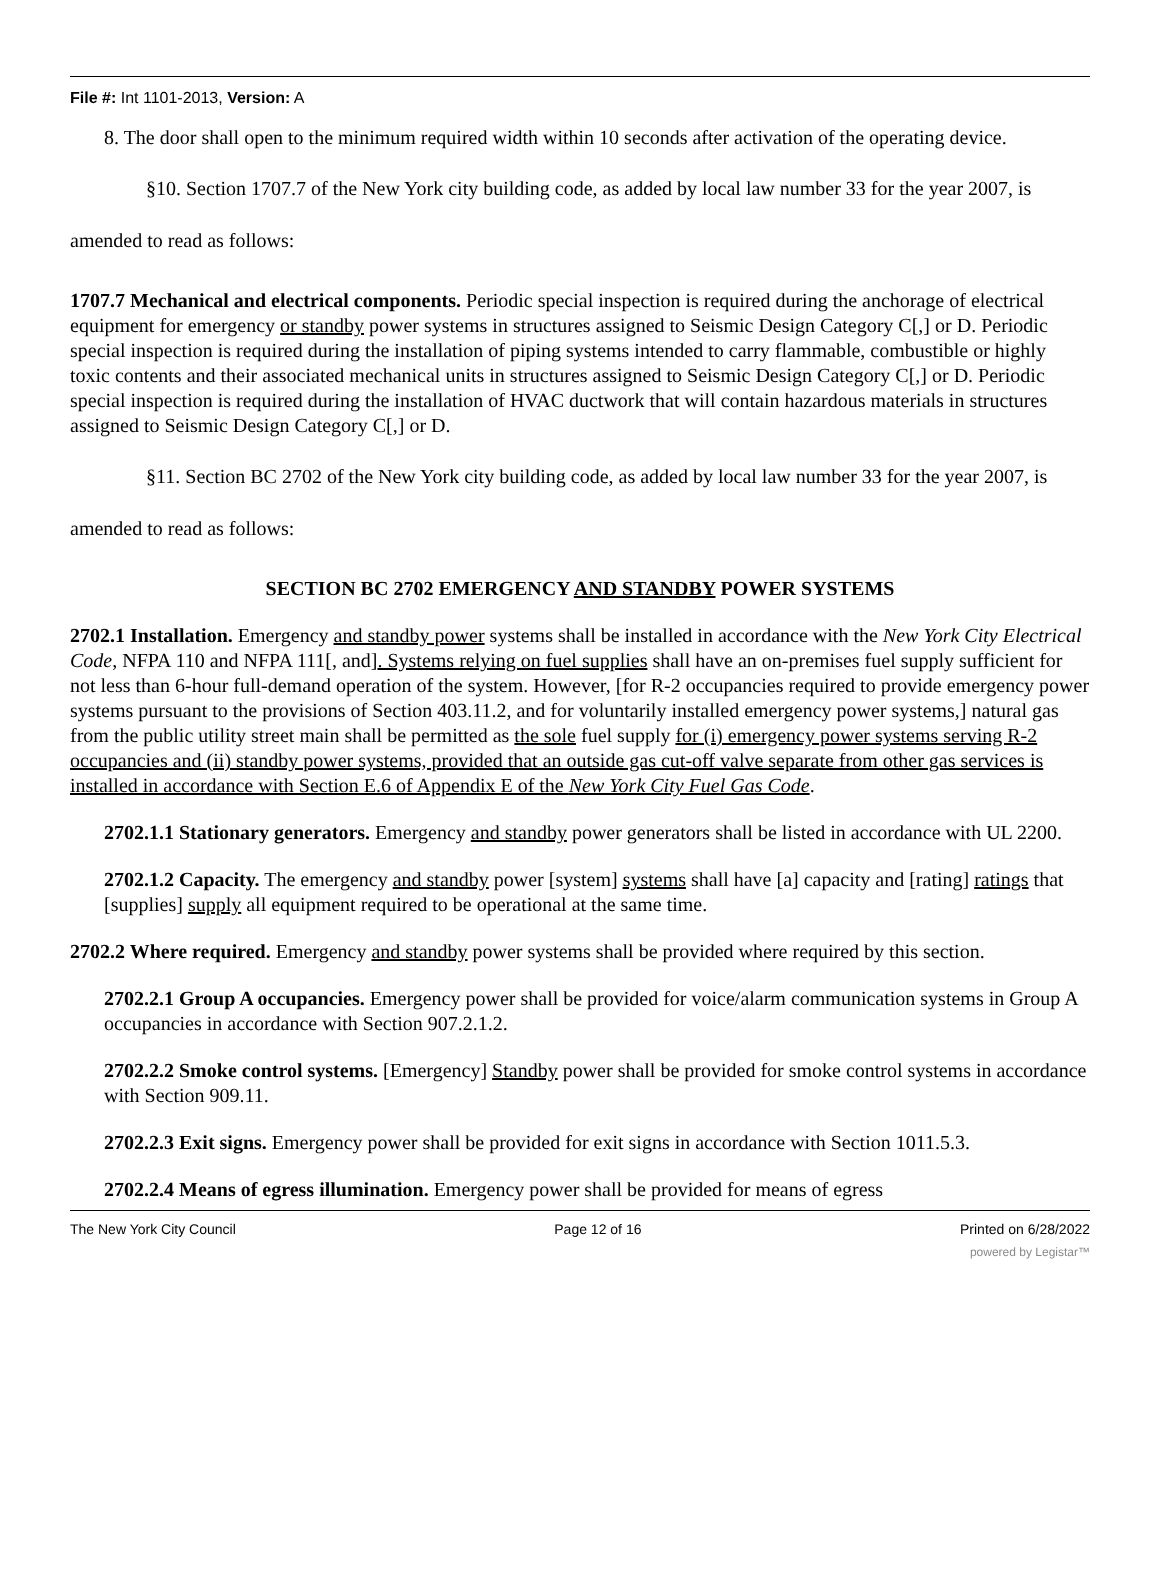File #: Int 1101-2013, Version: A
8. The door shall open to the minimum required width within 10 seconds after activation of the operating device.
§10. Section 1707.7 of the New York city building code, as added by local law number 33 for the year 2007, is amended to read as follows:
1707.7 Mechanical and electrical components. Periodic special inspection is required during the anchorage of electrical equipment for emergency or standby power systems in structures assigned to Seismic Design Category C[,] or D. Periodic special inspection is required during the installation of piping systems intended to carry flammable, combustible or highly toxic contents and their associated mechanical units in structures assigned to Seismic Design Category C[,] or D. Periodic special inspection is required during the installation of HVAC ductwork that will contain hazardous materials in structures assigned to Seismic Design Category C[,] or D.
§11. Section BC 2702 of the New York city building code, as added by local law number 33 for the year 2007, is amended to read as follows:
SECTION BC 2702 EMERGENCY AND STANDBY POWER SYSTEMS
2702.1 Installation. Emergency and standby power systems shall be installed in accordance with the New York City Electrical Code, NFPA 110 and NFPA 111[, and]. Systems relying on fuel supplies shall have an on-premises fuel supply sufficient for not less than 6-hour full-demand operation of the system. However, [for R-2 occupancies required to provide emergency power systems pursuant to the provisions of Section 403.11.2, and for voluntarily installed emergency power systems,] natural gas from the public utility street main shall be permitted as the sole fuel supply for (i) emergency power systems serving R-2 occupancies and (ii) standby power systems, provided that an outside gas cut-off valve separate from other gas services is installed in accordance with Section E.6 of Appendix E of the New York City Fuel Gas Code.
2702.1.1 Stationary generators. Emergency and standby power generators shall be listed in accordance with UL 2200.
2702.1.2 Capacity. The emergency and standby power [system] systems shall have [a] capacity and [rating] ratings that [supplies] supply all equipment required to be operational at the same time.
2702.2 Where required. Emergency and standby power systems shall be provided where required by this section.
2702.2.1 Group A occupancies. Emergency power shall be provided for voice/alarm communication systems in Group A occupancies in accordance with Section 907.2.1.2.
2702.2.2 Smoke control systems. [Emergency] Standby power shall be provided for smoke control systems in accordance with Section 909.11.
2702.2.3 Exit signs. Emergency power shall be provided for exit signs in accordance with Section 1011.5.3.
2702.2.4 Means of egress illumination. Emergency power shall be provided for means of egress
The New York City Council Page 12 of 16 Printed on 6/28/2022
powered by Legistar™